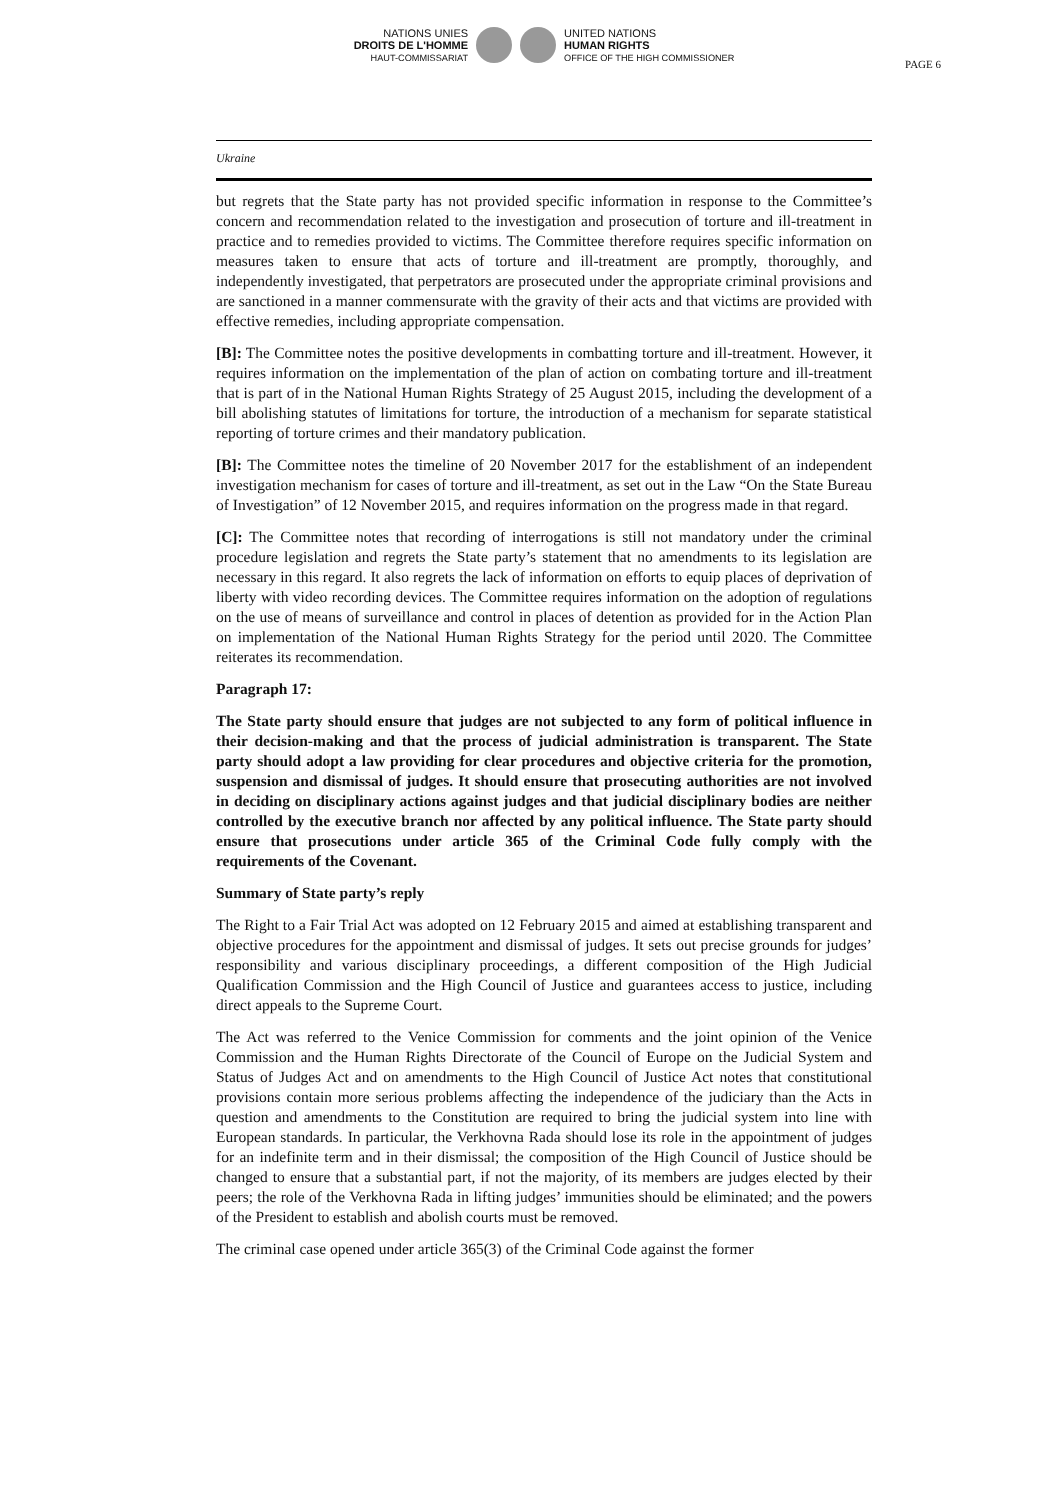PAGE 6
NATIONS UNIES
DROITS DE L'HOMME
HAUT-COMMISSARIAT
UNITED NATIONS
HUMAN RIGHTS
OFFICE OF THE HIGH COMMISSIONER
Ukraine
but regrets that the State party has not provided specific information in response to the Committee’s concern and recommendation related to the investigation and prosecution of torture and ill-treatment in practice and to remedies provided to victims. The Committee therefore requires specific information on measures taken to ensure that acts of torture and ill-treatment are promptly, thoroughly, and independently investigated, that perpetrators are prosecuted under the appropriate criminal provisions and are sanctioned in a manner commensurate with the gravity of their acts and that victims are provided with effective remedies, including appropriate compensation.
[B]: The Committee notes the positive developments in combatting torture and ill-treatment. However, it requires information on the implementation of the plan of action on combating torture and ill-treatment that is part of in the National Human Rights Strategy of 25 August 2015, including the development of a bill abolishing statutes of limitations for torture, the introduction of a mechanism for separate statistical reporting of torture crimes and their mandatory publication.
[B]: The Committee notes the timeline of 20 November 2017 for the establishment of an independent investigation mechanism for cases of torture and ill-treatment, as set out in the Law “On the State Bureau of Investigation” of 12 November 2015, and requires information on the progress made in that regard.
[C]: The Committee notes that recording of interrogations is still not mandatory under the criminal procedure legislation and regrets the State party’s statement that no amendments to its legislation are necessary in this regard. It also regrets the lack of information on efforts to equip places of deprivation of liberty with video recording devices. The Committee requires information on the adoption of regulations on the use of means of surveillance and control in places of detention as provided for in the Action Plan on implementation of the National Human Rights Strategy for the period until 2020. The Committee reiterates its recommendation.
Paragraph 17:
The State party should ensure that judges are not subjected to any form of political influence in their decision-making and that the process of judicial administration is transparent. The State party should adopt a law providing for clear procedures and objective criteria for the promotion, suspension and dismissal of judges. It should ensure that prosecuting authorities are not involved in deciding on disciplinary actions against judges and that judicial disciplinary bodies are neither controlled by the executive branch nor affected by any political influence. The State party should ensure that prosecutions under article 365 of the Criminal Code fully comply with the requirements of the Covenant.
Summary of State party’s reply
The Right to a Fair Trial Act was adopted on 12 February 2015 and aimed at establishing transparent and objective procedures for the appointment and dismissal of judges. It sets out precise grounds for judges’ responsibility and various disciplinary proceedings, a different composition of the High Judicial Qualification Commission and the High Council of Justice and guarantees access to justice, including direct appeals to the Supreme Court.
The Act was referred to the Venice Commission for comments and the joint opinion of the Venice Commission and the Human Rights Directorate of the Council of Europe on the Judicial System and Status of Judges Act and on amendments to the High Council of Justice Act notes that constitutional provisions contain more serious problems affecting the independence of the judiciary than the Acts in question and amendments to the Constitution are required to bring the judicial system into line with European standards. In particular, the Verkhovna Rada should lose its role in the appointment of judges for an indefinite term and in their dismissal; the composition of the High Council of Justice should be changed to ensure that a substantial part, if not the majority, of its members are judges elected by their peers; the role of the Verkhovna Rada in lifting judges’ immunities should be eliminated; and the powers of the President to establish and abolish courts must be removed.
The criminal case opened under article 365(3) of the Criminal Code against the former